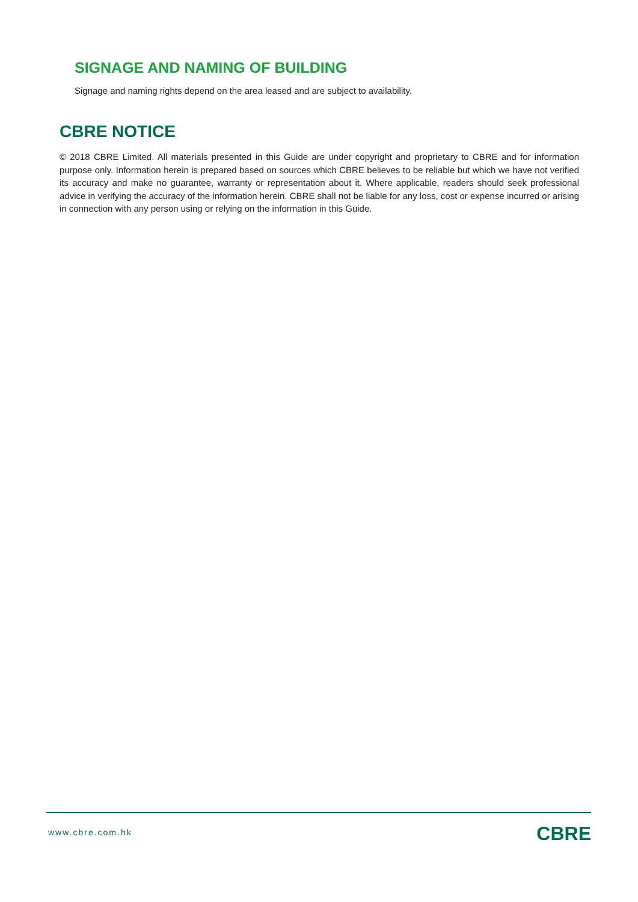SIGNAGE AND NAMING OF BUILDING
Signage and naming rights depend on the area leased and are subject to availability.
CBRE NOTICE
© 2018 CBRE Limited. All materials presented in this Guide are under copyright and proprietary to CBRE and for information purpose only. Information herein is prepared based on sources which CBRE believes to be reliable but which we have not verified its accuracy and make no guarantee, warranty or representation about it. Where applicable, readers should seek professional advice in verifying the accuracy of the information herein. CBRE shall not be liable for any loss, cost or expense incurred or arising in connection with any person using or relying on the information in this Guide.
www.cbre.com.hk CBRE